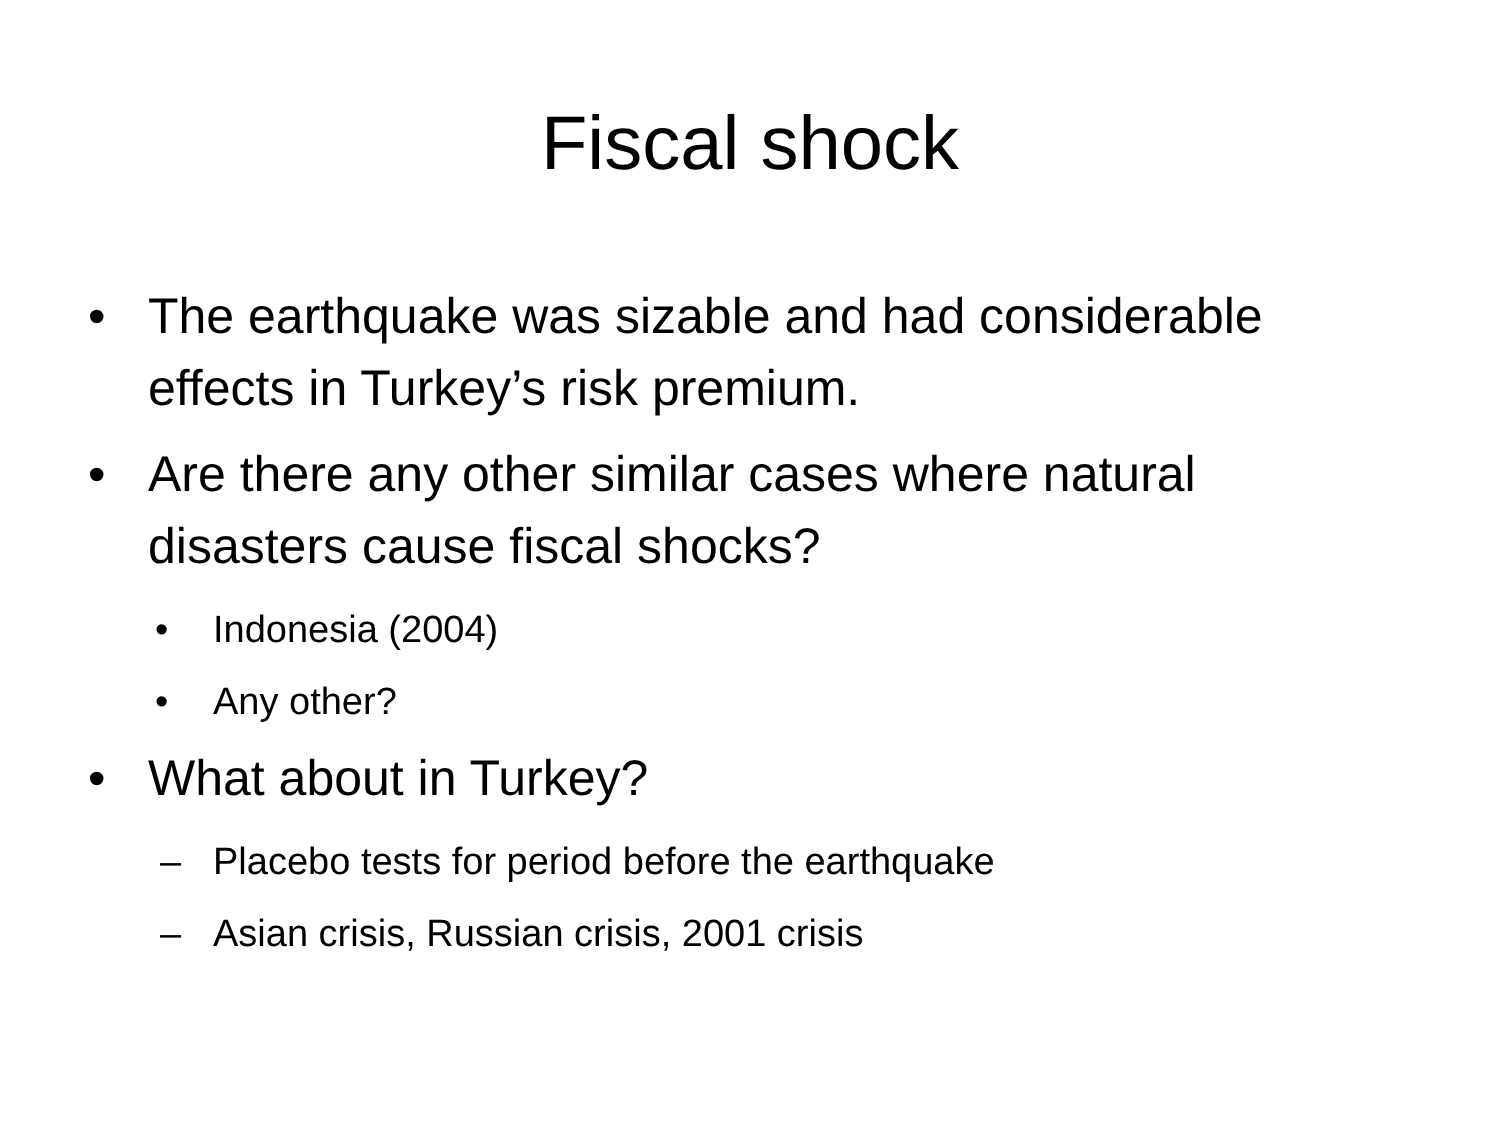Fiscal shock
• The earthquake was sizable and had considerable effects in Turkey’s risk premium.
• Are there any other similar cases where natural disasters cause fiscal shocks?
• Indonesia (2004)
• Any other?
• What about in Turkey?
– Placebo tests for period before the earthquake
– Asian crisis, Russian crisis, 2001 crisis